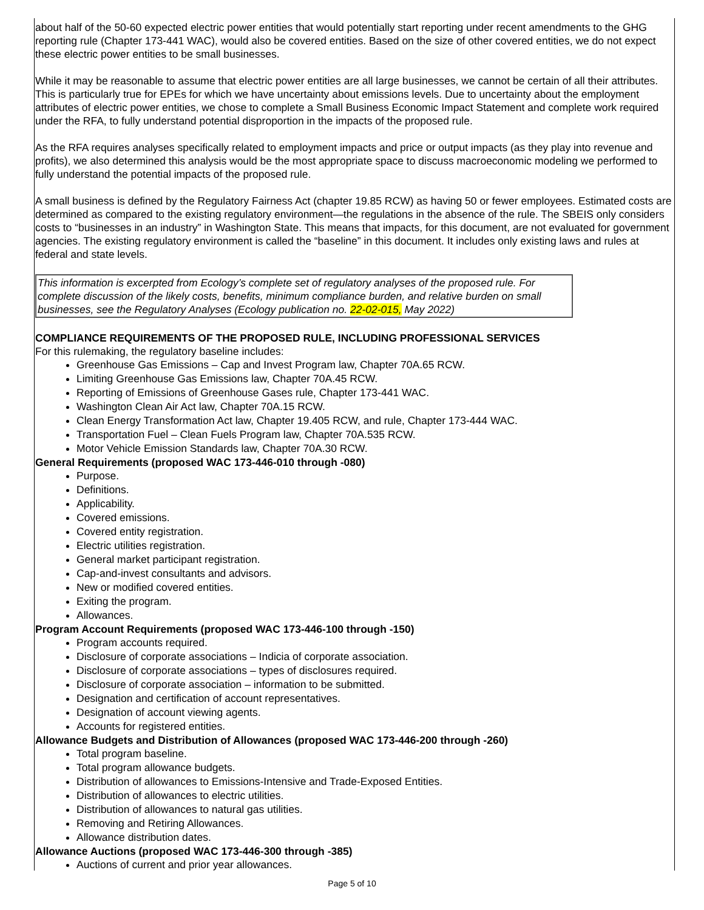about half of the 50-60 expected electric power entities that would potentially start reporting under recent amendments to the GHG reporting rule (Chapter 173-441 WAC), would also be covered entities. Based on the size of other covered entities, we do not expect these electric power entities to be small businesses.
While it may be reasonable to assume that electric power entities are all large businesses, we cannot be certain of all their attributes. This is particularly true for EPEs for which we have uncertainty about emissions levels. Due to uncertainty about the employment attributes of electric power entities, we chose to complete a Small Business Economic Impact Statement and complete work required under the RFA, to fully understand potential disproportion in the impacts of the proposed rule.
As the RFA requires analyses specifically related to employment impacts and price or output impacts (as they play into revenue and profits), we also determined this analysis would be the most appropriate space to discuss macroeconomic modeling we performed to fully understand the potential impacts of the proposed rule.
A small business is defined by the Regulatory Fairness Act (chapter 19.85 RCW) as having 50 or fewer employees. Estimated costs are determined as compared to the existing regulatory environment—the regulations in the absence of the rule. The SBEIS only considers costs to “businesses in an industry” in Washington State. This means that impacts, for this document, are not evaluated for government agencies. The existing regulatory environment is called the “baseline” in this document. It includes only existing laws and rules at federal and state levels.
This information is excerpted from Ecology’s complete set of regulatory analyses of the proposed rule. For complete discussion of the likely costs, benefits, minimum compliance burden, and relative burden on small businesses, see the Regulatory Analyses (Ecology publication no. 22-02-015, May 2022)
COMPLIANCE REQUIREMENTS OF THE PROPOSED RULE, INCLUDING PROFESSIONAL SERVICES
For this rulemaking, the regulatory baseline includes:
Greenhouse Gas Emissions – Cap and Invest Program law, Chapter 70A.65 RCW.
Limiting Greenhouse Gas Emissions law, Chapter 70A.45 RCW.
Reporting of Emissions of Greenhouse Gases rule, Chapter 173-441 WAC.
Washington Clean Air Act law, Chapter 70A.15 RCW.
Clean Energy Transformation Act law, Chapter 19.405 RCW, and rule, Chapter 173-444 WAC.
Transportation Fuel – Clean Fuels Program law, Chapter 70A.535 RCW.
Motor Vehicle Emission Standards law, Chapter 70A.30 RCW.
General Requirements (proposed WAC 173-446-010 through -080)
Purpose.
Definitions.
Applicability.
Covered emissions.
Covered entity registration.
Electric utilities registration.
General market participant registration.
Cap-and-invest consultants and advisors.
New or modified covered entities.
Exiting the program.
Allowances.
Program Account Requirements (proposed WAC 173-446-100 through -150)
Program accounts required.
Disclosure of corporate associations – Indicia of corporate association.
Disclosure of corporate associations – types of disclosures required.
Disclosure of corporate association – information to be submitted.
Designation and certification of account representatives.
Designation of account viewing agents.
Accounts for registered entities.
Allowance Budgets and Distribution of Allowances (proposed WAC 173-446-200 through -260)
Total program baseline.
Total program allowance budgets.
Distribution of allowances to Emissions-Intensive and Trade-Exposed Entities.
Distribution of allowances to electric utilities.
Distribution of allowances to natural gas utilities.
Removing and Retiring Allowances.
Allowance distribution dates.
Allowance Auctions (proposed WAC 173-446-300 through -385)
Auctions of current and prior year allowances.
Page 5 of 10